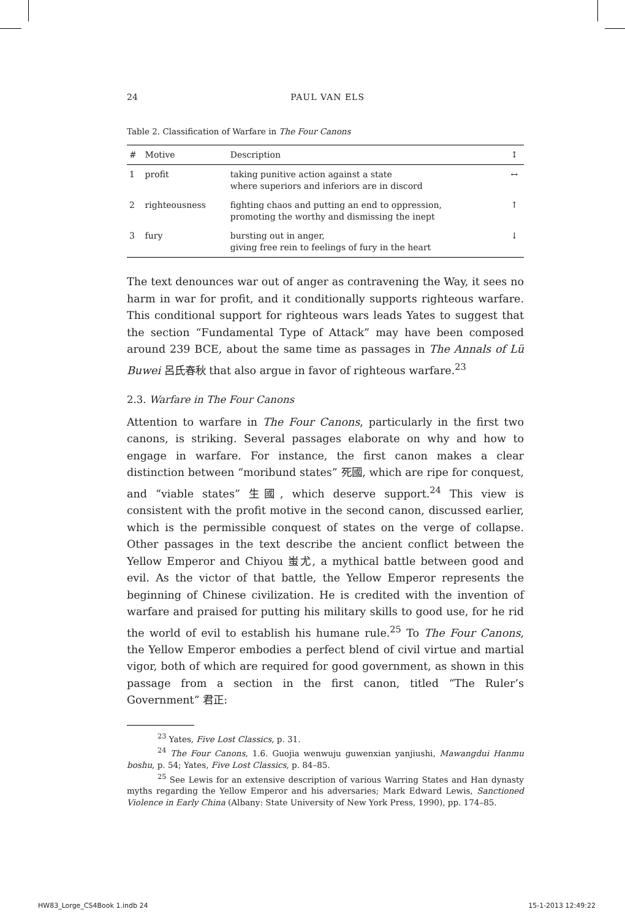24 PAUL VAN ELS
Table 2. Classification of Warfare in The Four Canons
| # | Motive | Description | ↕ |
| --- | --- | --- | --- |
| 1 | profit | taking punitive action against a state where superiors and inferiors are in discord | ↔ |
| 2 | righteousness | fighting chaos and putting an end to oppression, promoting the worthy and dismissing the inept | ↑ |
| 3 | fury | bursting out in anger, giving free rein to feelings of fury in the heart | ↓ |
The text denounces war out of anger as contravening the Way, it sees no harm in war for profit, and it conditionally supports righteous warfare. This conditional support for righteous wars leads Yates to suggest that the section “Fundamental Type of Attack” may have been composed around 239 BCE, about the same time as passages in The Annals of Lü Buwei 呂氏春秋 that also argue in favor of righteous warfare.<sup>23</sup>
2.3. Warfare in The Four Canons
Attention to warfare in The Four Canons, particularly in the first two canons, is striking. Several passages elaborate on why and how to engage in warfare. For instance, the first canon makes a clear distinction between “moribund states” 死國, which are ripe for conquest, and “viable states” 生國, which deserve support.<sup>24</sup> This view is consistent with the profit motive in the second canon, discussed earlier, which is the permissible conquest of states on the verge of collapse. Other passages in the text describe the ancient conflict between the Yellow Emperor and Chiyou 蚩尤, a mythical battle between good and evil. As the victor of that battle, the Yellow Emperor represents the beginning of Chinese civilization. He is credited with the invention of warfare and praised for putting his military skills to good use, for he rid the world of evil to establish his humane rule.<sup>25</sup> To The Four Canons, the Yellow Emperor embodies a perfect blend of civil virtue and martial vigor, both of which are required for good government, as shown in this passage from a section in the first canon, titled “The Ruler’s Government” 君正:
<sup>23</sup> Yates, Five Lost Classics, p. 31.
<sup>24</sup> The Four Canons, 1.6. Guojia wenwuju guwenxian yanjiushi, Mawangdui Hanmu boshu, p. 54; Yates, Five Lost Classics, p. 84–85.
<sup>25</sup> See Lewis for an extensive description of various Warring States and Han dynasty myths regarding the Yellow Emperor and his adversaries; Mark Edward Lewis, Sanctioned Violence in Early China (Albany: State University of New York Press, 1990), pp. 174–85.
HW83_Lorge_CS4Book 1.indb 24 15-1-2013 12:49:22